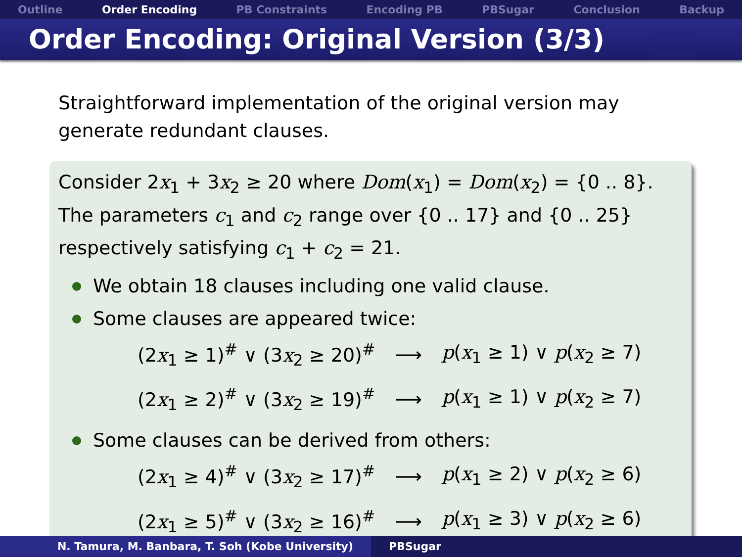Outline Order Encoding PB Constraints Encoding PB PBSugar Conclusion Backup
Order Encoding: Original Version (3/3)
Straightforward implementation of the original version may generate redundant clauses.
Consider 2x<sub>1</sub> + 3x<sub>2</sub> ≥ 20 where Dom(x<sub>1</sub>) = Dom(x<sub>2</sub>) = {0 .. 8}.
The parameters c<sub>1</sub> and c<sub>2</sub> range over {0 .. 17} and {0 .. 25} respectively satisfying c<sub>1</sub> + c<sub>2</sub> = 21.
We obtain 18 clauses including one valid clause.
Some clauses are appeared twice:
| (2 x<sub>1</sub> ≥ 1)<sup>#</sup> ∨ (3 x<sub>2</sub> ≥ 20)<sup>#</sup> | ⟶ | p ( x<sub>1</sub> ≥ 1) ∨ p ( x<sub>2</sub> ≥ 7) |
| (2 x<sub>1</sub> ≥ 2)<sup>#</sup> ∨ (3 x<sub>2</sub> ≥ 19)<sup>#</sup> | ⟶ | p ( x<sub>1</sub> ≥ 1) ∨ p ( x<sub>2</sub> ≥ 7) |
Some clauses can be derived from others:
| (2 x<sub>1</sub> ≥ 4)<sup>#</sup> ∨ (3 x<sub>2</sub> ≥ 17)<sup>#</sup> | ⟶ | p ( x<sub>1</sub> ≥ 2) ∨ p ( x<sub>2</sub> ≥ 6) |
| (2 x<sub>1</sub> ≥ 5)<sup>#</sup> ∨ (3 x<sub>2</sub> ≥ 16)<sup>#</sup> | ⟶ | p ( x<sub>1</sub> ≥ 3) ∨ p ( x<sub>2</sub> ≥ 6) |
N. Tamura, M. Banbara, T. Soh (Kobe University) PBSugar